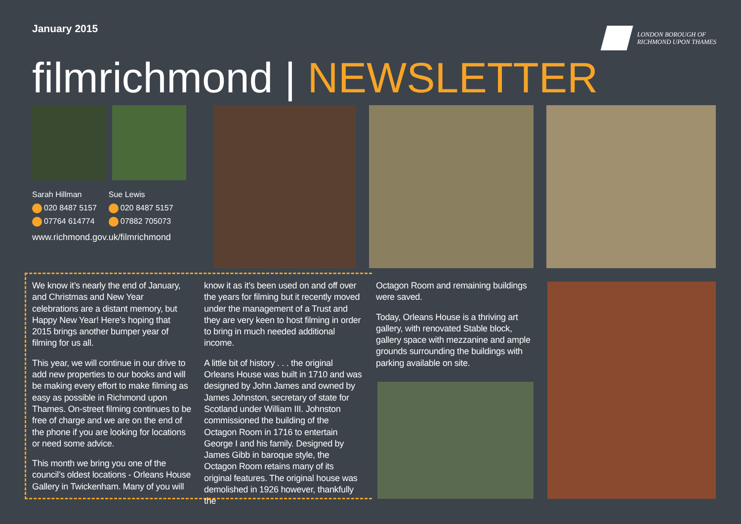January 2015
LONDON BOROUGH OF
RICHMOND UPON THAMES
filmrichmond | NEWSLETTER
Sarah Hillman
020 8487 5157
07764 614774
Sue Lewis
020 8487 5157
07882 705073
www.richmond.gov.uk/filmrichmond
We know it’s nearly the end of January, and Christmas and New Year celebrations are a distant memory, but Happy New Year! Here’s hoping that 2015 brings another bumper year of filming for us all.
This year, we will continue in our drive to add new properties to our books and will be making every effort to make filming as easy as possible in Richmond upon Thames. On-street filming continues to be free of charge and we are on the end of the phone if you are looking for locations or need some advice.
This month we bring you one of the council’s oldest locations - Orleans House Gallery in Twickenham. Many of you will
know it as it’s been used on and off over the years for filming but it recently moved under the management of a Trust and they are very keen to host filming in order to bring in much needed additional income.
A little bit of history . . . the original Orleans House was built in 1710 and was designed by John James and owned by James Johnston, secretary of state for Scotland under William III. Johnston commissioned the building of the Octagon Room in 1716 to entertain George I and his family. Designed by James Gibb in baroque style, the Octagon Room retains many of its original features. The original house was demolished in 1926 however, thankfully the
Octagon Room and remaining buildings were saved.
Today, Orleans House is a thriving art gallery, with renovated Stable block, gallery space with mezzanine and ample grounds surrounding the buildings with parking available on site.